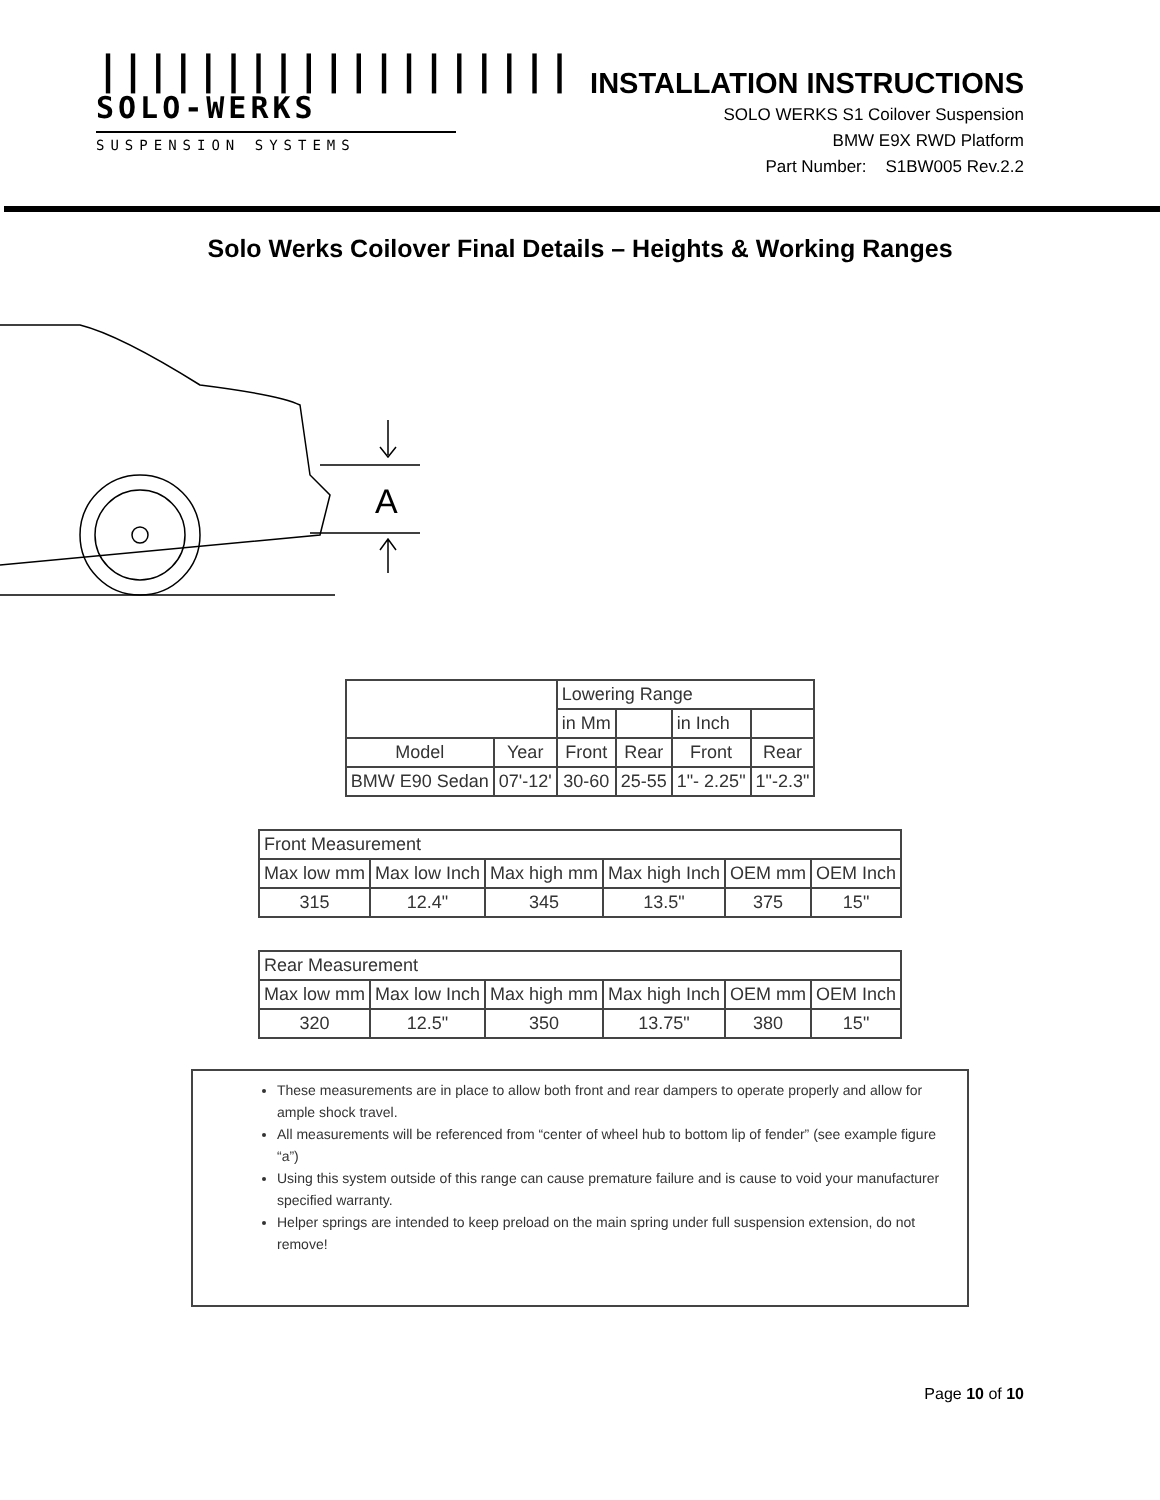|||||||||||||||||||
SOLO-WERKS
SUSPENSION SYSTEMS
INSTALLATION INSTRUCTIONS
SOLO WERKS S1 Coilover Suspension
BMW E9X RWD Platform
Part Number: S1BW005 Rev.2.2
Solo Werks Coilover Final Details – Heights & Working Ranges
A
| | | Lowering Range | | | |
| | | in Mm | | in Inch | |
| Model | Year | Front | Rear | Front | Rear |
| BMW E90 Sedan | 07'-12' | 30-60 | 25-55 | 1"- 2.25" | 1"-2.3" |
| Front Measurement | | | | | |
| Max low mm | Max low Inch | Max high mm | Max high Inch | OEM mm | OEM Inch |
| 315 | 12.4" | 345 | 13.5" | 375 | 15" |
| Rear Measurement | | | | | |
| Max low mm | Max low Inch | Max high mm | Max high Inch | OEM mm | OEM Inch |
| 320 | 12.5" | 350 | 13.75" | 380 | 15" |
These measurements are in place to allow both front and rear dampers to operate properly and allow for ample shock travel.
All measurements will be referenced from “center of wheel hub to bottom lip of fender” (see example figure “a”)
Using this system outside of this range can cause premature failure and is cause to void your manufacturer specified warranty.
Helper springs are intended to keep preload on the main spring under full suspension extension, do not remove!
Page 10 of 10